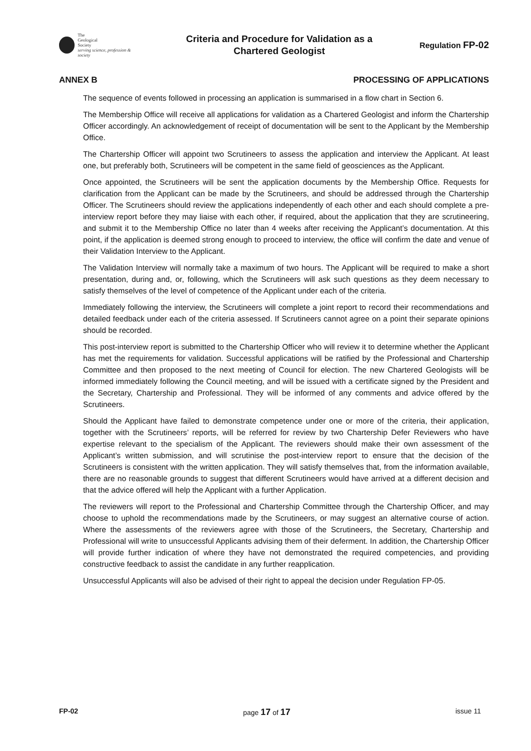The
Geological
Society
serving science, profession & society
Criteria and Procedure for Validation as a
Chartered Geologist
Regulation FP-02
ANNEX B PROCESSING OF APPLICATIONS
The sequence of events followed in processing an application is summarised in a flow chart in Section 6.
The Membership Office will receive all applications for validation as a Chartered Geologist and inform the Chartership Officer accordingly. An acknowledgement of receipt of documentation will be sent to the Applicant by the Membership Office.
The Chartership Officer will appoint two Scrutineers to assess the application and interview the Applicant. At least one, but preferably both, Scrutineers will be competent in the same field of geosciences as the Applicant.
Once appointed, the Scrutineers will be sent the application documents by the Membership Office. Requests for clarification from the Applicant can be made by the Scrutineers, and should be addressed through the Chartership Officer. The Scrutineers should review the applications independently of each other and each should complete a pre-interview report before they may liaise with each other, if required, about the application that they are scrutineering, and submit it to the Membership Office no later than 4 weeks after receiving the Applicant’s documentation. At this point, if the application is deemed strong enough to proceed to interview, the office will confirm the date and venue of their Validation Interview to the Applicant.
The Validation Interview will normally take a maximum of two hours. The Applicant will be required to make a short presentation, during and, or, following, which the Scrutineers will ask such questions as they deem necessary to satisfy themselves of the level of competence of the Applicant under each of the criteria.
Immediately following the interview, the Scrutineers will complete a joint report to record their recommendations and detailed feedback under each of the criteria assessed. If Scrutineers cannot agree on a point their separate opinions should be recorded.
This post-interview report is submitted to the Chartership Officer who will review it to determine whether the Applicant has met the requirements for validation. Successful applications will be ratified by the Professional and Chartership Committee and then proposed to the next meeting of Council for election. The new Chartered Geologists will be informed immediately following the Council meeting, and will be issued with a certificate signed by the President and the Secretary, Chartership and Professional. They will be informed of any comments and advice offered by the Scrutineers.
Should the Applicant have failed to demonstrate competence under one or more of the criteria, their application, together with the Scrutineers’ reports, will be referred for review by two Chartership Defer Reviewers who have expertise relevant to the specialism of the Applicant. The reviewers should make their own assessment of the Applicant’s written submission, and will scrutinise the post-interview report to ensure that the decision of the Scrutineers is consistent with the written application. They will satisfy themselves that, from the information available, there are no reasonable grounds to suggest that different Scrutineers would have arrived at a different decision and that the advice offered will help the Applicant with a further Application.
The reviewers will report to the Professional and Chartership Committee through the Chartership Officer, and may choose to uphold the recommendations made by the Scrutineers, or may suggest an alternative course of action. Where the assessments of the reviewers agree with those of the Scrutineers, the Secretary, Chartership and Professional will write to unsuccessful Applicants advising them of their deferment. In addition, the Chartership Officer will provide further indication of where they have not demonstrated the required competencies, and providing constructive feedback to assist the candidate in any further reapplication.
Unsuccessful Applicants will also be advised of their right to appeal the decision under Regulation FP-05.
FP-02 page 17 of 17 issue 11